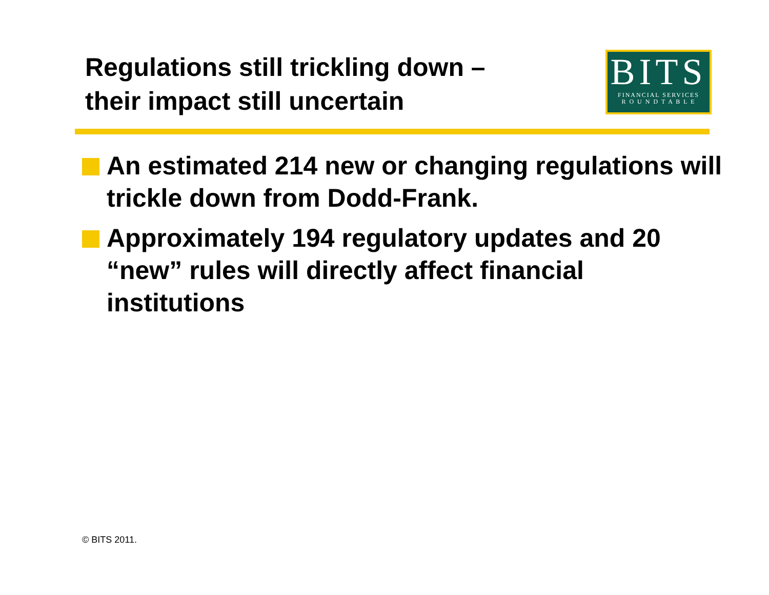Regulations still trickling down –
their impact still uncertain
BITS
FINANCIAL SERVICES
R O U N D T A B L E
An estimated 214 new or changing regulations will trickle down from Dodd-Frank.
Approximately 194 regulatory updates and 20 “new” rules will directly affect financial institutions
© BITS 2011.